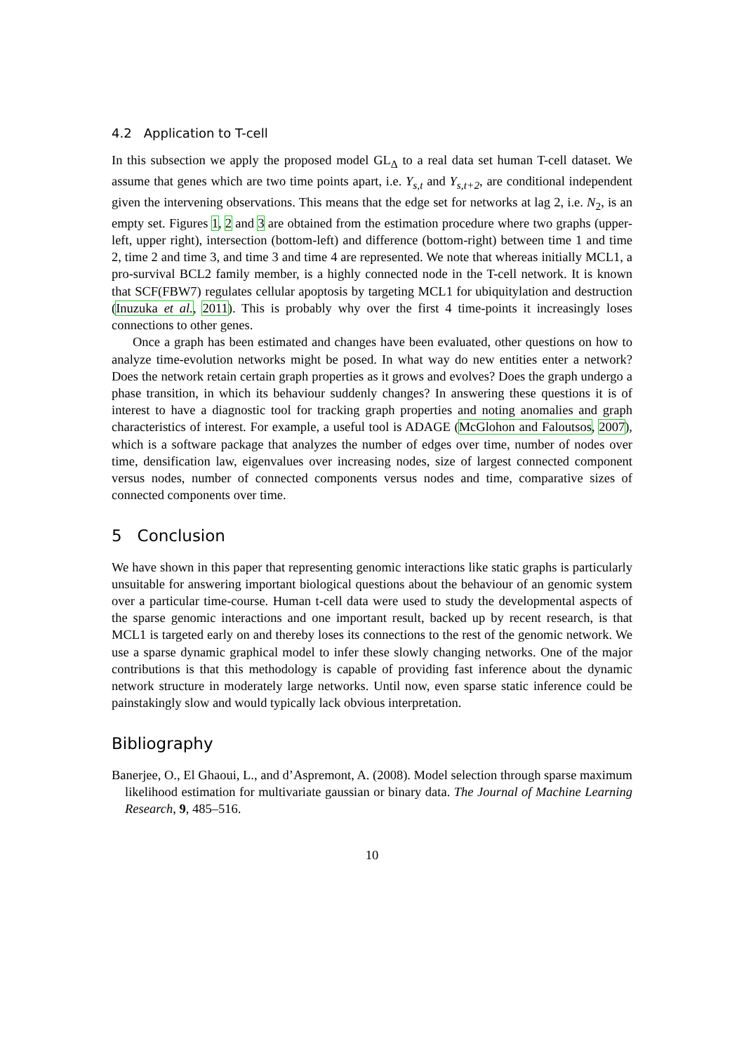4.2 Application to T-cell
In this subsection we apply the proposed model GL<sub>Δ</sub> to a real data set human T-cell dataset. We assume that genes which are two time points apart, i.e. Y<sub>s,t</sub> and Y<sub>s,t+2</sub>, are conditional independent given the intervening observations. This means that the edge set for networks at lag 2, i.e. N<sub>2</sub>, is an empty set. Figures 1, 2 and 3 are obtained from the estimation procedure where two graphs (upper-left, upper right), intersection (bottom-left) and difference (bottom-right) between time 1 and time 2, time 2 and time 3, and time 3 and time 4 are represented. We note that whereas initially MCL1, a pro-survival BCL2 family member, is a highly connected node in the T-cell network. It is known that SCF(FBW7) regulates cellular apoptosis by targeting MCL1 for ubiquitylation and destruction (Inuzuka et al., 2011). This is probably why over the first 4 time-points it increasingly loses connections to other genes.
Once a graph has been estimated and changes have been evaluated, other questions on how to analyze time-evolution networks might be posed. In what way do new entities enter a network? Does the network retain certain graph properties as it grows and evolves? Does the graph undergo a phase transition, in which its behaviour suddenly changes? In answering these questions it is of interest to have a diagnostic tool for tracking graph properties and noting anomalies and graph characteristics of interest. For example, a useful tool is ADAGE (McGlohon and Faloutsos, 2007), which is a software package that analyzes the number of edges over time, number of nodes over time, densification law, eigenvalues over increasing nodes, size of largest connected component versus nodes, number of connected components versus nodes and time, comparative sizes of connected components over time.
5 Conclusion
We have shown in this paper that representing genomic interactions like static graphs is particularly unsuitable for answering important biological questions about the behaviour of an genomic system over a particular time-course. Human t-cell data were used to study the developmental aspects of the sparse genomic interactions and one important result, backed up by recent research, is that MCL1 is targeted early on and thereby loses its connections to the rest of the genomic network. We use a sparse dynamic graphical model to infer these slowly changing networks. One of the major contributions is that this methodology is capable of providing fast inference about the dynamic network structure in moderately large networks. Until now, even sparse static inference could be painstakingly slow and would typically lack obvious interpretation.
Bibliography
Banerjee, O., El Ghaoui, L., and d’Aspremont, A. (2008). Model selection through sparse maximum likelihood estimation for multivariate gaussian or binary data. The Journal of Machine Learning Research, 9, 485–516.
10